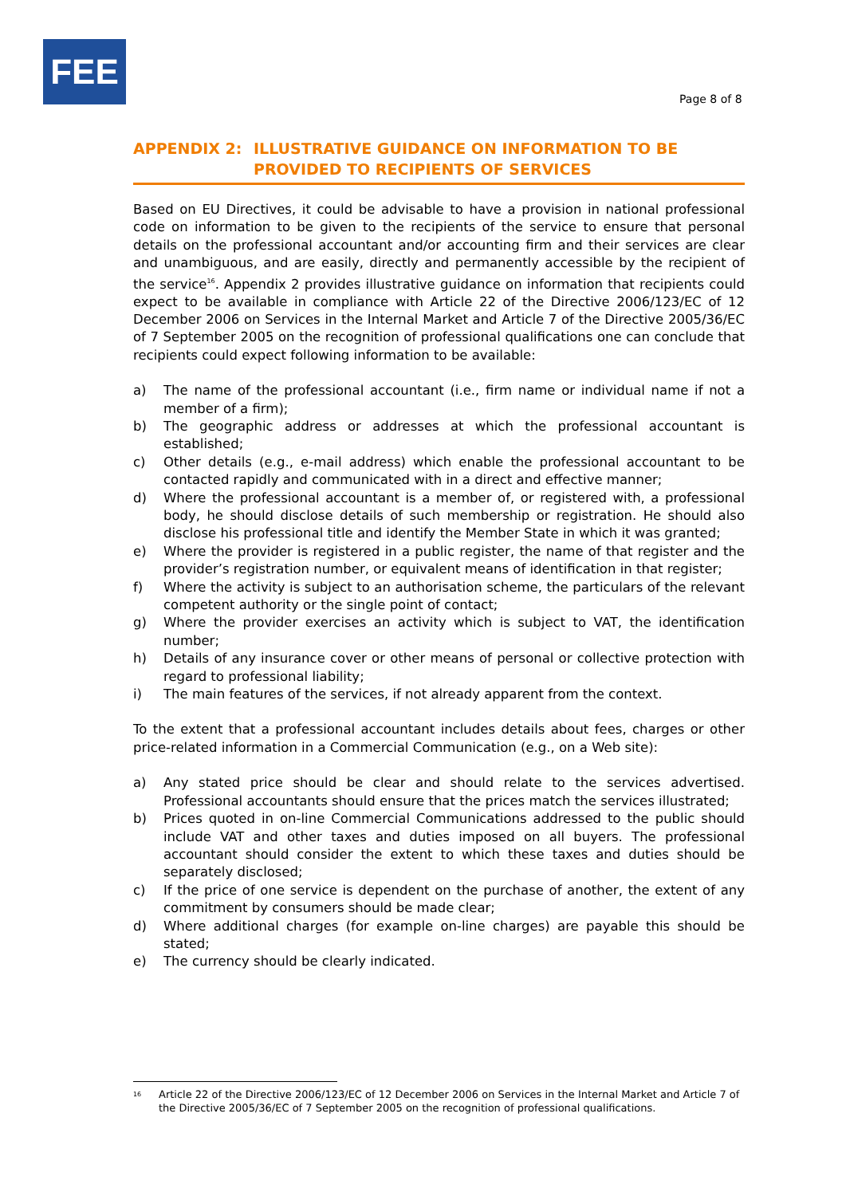FEE
Page 8 of 8
APPENDIX 2: ILLUSTRATIVE GUIDANCE ON INFORMATION TO BE
PROVIDED TO RECIPIENTS OF SERVICES
Based on EU Directives, it could be advisable to have a provision in national professional code on information to be given to the recipients of the service to ensure that personal details on the professional accountant and/or accounting firm and their services are clear and unambiguous, and are easily, directly and permanently accessible by the recipient of the service<sup>16</sup>. Appendix 2 provides illustrative guidance on information that recipients could expect to be available in compliance with Article 22 of the Directive 2006/123/EC of 12 December 2006 on Services in the Internal Market and Article 7 of the Directive 2005/36/EC of 7 September 2005 on the recognition of professional qualifications one can conclude that recipients could expect following information to be available:
a) The name of the professional accountant (i.e., firm name or individual name if not a member of a firm);
b) The geographic address or addresses at which the professional accountant is established;
c) Other details (e.g., e-mail address) which enable the professional accountant to be contacted rapidly and communicated with in a direct and effective manner;
d) Where the professional accountant is a member of, or registered with, a professional body, he should disclose details of such membership or registration. He should also disclose his professional title and identify the Member State in which it was granted;
e) Where the provider is registered in a public register, the name of that register and the provider’s registration number, or equivalent means of identification in that register;
f) Where the activity is subject to an authorisation scheme, the particulars of the relevant competent authority or the single point of contact;
g) Where the provider exercises an activity which is subject to VAT, the identification number;
h) Details of any insurance cover or other means of personal or collective protection with regard to professional liability;
i) The main features of the services, if not already apparent from the context.
To the extent that a professional accountant includes details about fees, charges or other price-related information in a Commercial Communication (e.g., on a Web site):
a) Any stated price should be clear and should relate to the services advertised. Professional accountants should ensure that the prices match the services illustrated;
b) Prices quoted in on-line Commercial Communications addressed to the public should include VAT and other taxes and duties imposed on all buyers. The professional accountant should consider the extent to which these taxes and duties should be separately disclosed;
c) If the price of one service is dependent on the purchase of another, the extent of any commitment by consumers should be made clear;
d) Where additional charges (for example on-line charges) are payable this should be stated;
e) The currency should be clearly indicated.
<sup>16</sup> Article 22 of the Directive 2006/123/EC of 12 December 2006 on Services in the Internal Market and Article 7 of the Directive 2005/36/EC of 7 September 2005 on the recognition of professional qualifications.